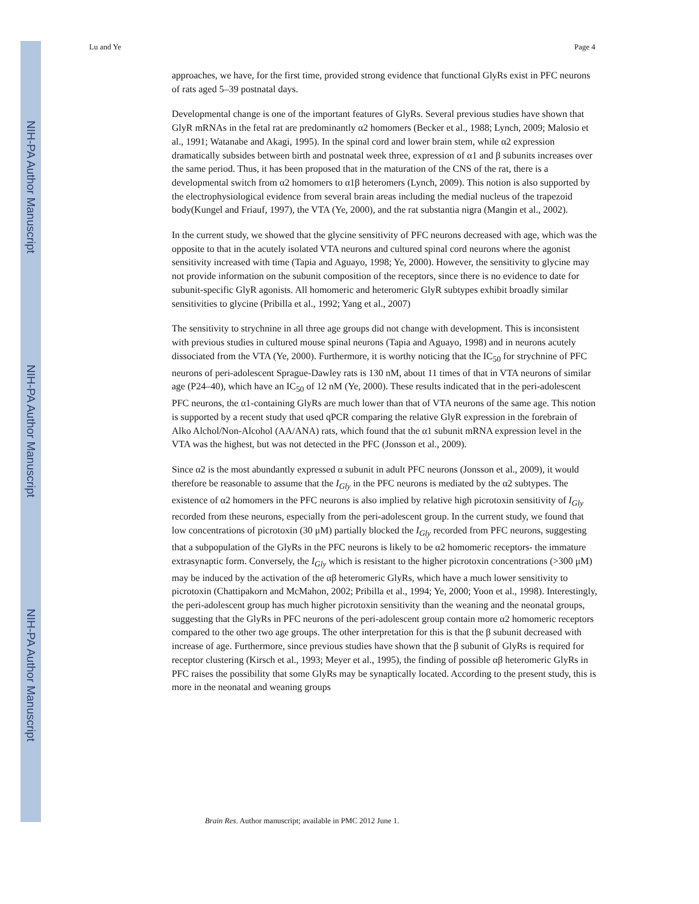NIH-PA Author Manuscript
NIH-PA Author Manuscript
NIH-PA Author Manuscript
Lu and Ye Page 4
approaches, we have, for the first time, provided strong evidence that functional GlyRs exist in PFC neurons of rats aged 5–39 postnatal days.
Developmental change is one of the important features of GlyRs. Several previous studies have shown that GlyR mRNAs in the fetal rat are predominantly α2 homomers (Becker et al., 1988; Lynch, 2009; Malosio et al., 1991; Watanabe and Akagi, 1995). In the spinal cord and lower brain stem, while α2 expression dramatically subsides between birth and postnatal week three, expression of α1 and β subunits increases over the same period. Thus, it has been proposed that in the maturation of the CNS of the rat, there is a developmental switch from α2 homomers to α1β heteromers (Lynch, 2009). This notion is also supported by the electrophysiological evidence from several brain areas including the medial nucleus of the trapezoid body(Kungel and Friauf, 1997), the VTA (Ye, 2000), and the rat substantia nigra (Mangin et al., 2002).
In the current study, we showed that the glycine sensitivity of PFC neurons decreased with age, which was the opposite to that in the acutely isolated VTA neurons and cultured spinal cord neurons where the agonist sensitivity increased with time (Tapia and Aguayo, 1998; Ye, 2000). However, the sensitivity to glycine may not provide information on the subunit composition of the receptors, since there is no evidence to date for subunit-specific GlyR agonists. All homomeric and heteromeric GlyR subtypes exhibit broadly similar sensitivities to glycine (Pribilla et al., 1992; Yang et al., 2007)
The sensitivity to strychnine in all three age groups did not change with development. This is inconsistent with previous studies in cultured mouse spinal neurons (Tapia and Aguayo, 1998) and in neurons acutely dissociated from the VTA (Ye, 2000). Furthermore, it is worthy noticing that the IC<sub>50</sub> for strychnine of PFC neurons of peri-adolescent Sprague-Dawley rats is 130 nM, about 11 times of that in VTA neurons of similar age (P24–40), which have an IC<sub>50</sub> of 12 nM (Ye, 2000). These results indicated that in the peri-adolescent PFC neurons, the α1-containing GlyRs are much lower than that of VTA neurons of the same age. This notion is supported by a recent study that used qPCR comparing the relative GlyR expression in the forebrain of Alko Alchol/Non-Alcohol (AA/ANA) rats, which found that the α1 subunit mRNA expression level in the VTA was the highest, but was not detected in the PFC (Jonsson et al., 2009).
Since α2 is the most abundantly expressed α subunit in adult PFC neurons (Jonsson et al., 2009), it would therefore be reasonable to assume that the I<sub>Gly</sub> in the PFC neurons is mediated by the α2 subtypes. The existence of α2 homomers in the PFC neurons is also implied by relative high picrotoxin sensitivity of I<sub>Gly</sub> recorded from these neurons, especially from the peri-adolescent group. In the current study, we found that low concentrations of picrotoxin (30 μM) partially blocked the I<sub>Gly</sub> recorded from PFC neurons, suggesting that a subpopulation of the GlyRs in the PFC neurons is likely to be α2 homomeric receptors- the immature extrasynaptic form. Conversely, the I<sub>Gly</sub> which is resistant to the higher picrotoxin concentrations (>300 μM) may be induced by the activation of the αβ heteromeric GlyRs, which have a much lower sensitivity to picrotoxin (Chattipakorn and McMahon, 2002; Pribilla et al., 1994; Ye, 2000; Yoon et al., 1998). Interestingly, the peri-adolescent group has much higher picrotoxin sensitivity than the weaning and the neonatal groups, suggesting that the GlyRs in PFC neurons of the peri-adolescent group contain more α2 homomeric receptors compared to the other two age groups. The other interpretation for this is that the β subunit decreased with increase of age. Furthermore, since previous studies have shown that the β subunit of GlyRs is required for receptor clustering (Kirsch et al., 1993; Meyer et al., 1995), the finding of possible αβ heteromeric GlyRs in PFC raises the possibility that some GlyRs may be synaptically located. According to the present study, this is more in the neonatal and weaning groups
Brain Res. Author manuscript; available in PMC 2012 June 1.